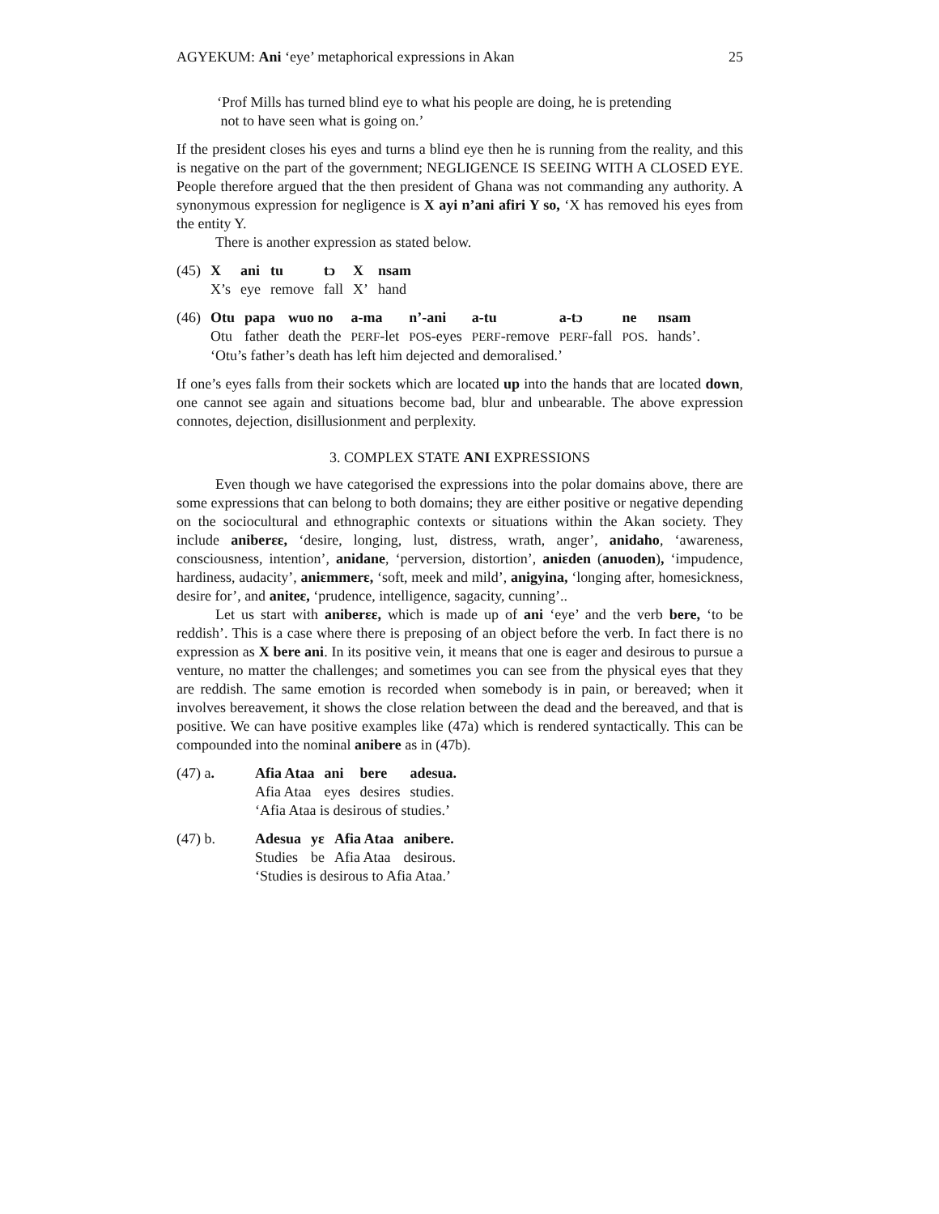AGYEKUM: Ani ‘eye’ metaphorical expressions in Akan 25
‘Prof Mills has turned blind eye to what his people are doing, he is pretending
not to have seen what is going on.’
If the president closes his eyes and turns a blind eye then he is running from the reality, and this is negative on the part of the government; NEGLIGENCE IS SEEING WITH A CLOSED EYE. People therefore argued that the then president of Ghana was not commanding any authority. A synonymous expression for negligence is X ayi n’ani afiri Y so, ‘X has removed his eyes from the entity Y.
There is another expression as stated below.
| (45) | X | ani | tu | tɔ | X | nsam |
| | X’s | eye | remove | fall | X’ | hand |
| (46) | Otu | papa | wuo no | a-ma | n’-ani | a-tu | a-tɔ | ne | nsam |
| | Otu | father | death the | PERF -let | POS -eyes | PERF -remove | PERF -fall | POS . | hands’. |
| | ‘Otu’s father’s death has left him dejected and demoralised.’ | | | | | | | | |
If one’s eyes falls from their sockets which are located up into the hands that are located down, one cannot see again and situations become bad, blur and unbearable. The above expression connotes, dejection, disillusionment and perplexity.
3. COMPLEX STATE ANI EXPRESSIONS
Even though we have categorised the expressions into the polar domains above, there are some expressions that can belong to both domains; they are either positive or negative depending on the sociocultural and ethnographic contexts or situations within the Akan society. They include aniberɛɛ, ‘desire, longing, lust, distress, wrath, anger’, anidaho, ‘awareness, consciousness, intention’, anidane, ‘perversion, distortion’, aniɛden (anuoden), ‘impudence, hardiness, audacity’, aniɛmmerɛ, ‘soft, meek and mild’, anigyina, ‘longing after, homesickness, desire for’, and aniteɛ, ‘prudence, intelligence, sagacity, cunning’..
Let us start with aniberɛɛ, which is made up of ani ‘eye’ and the verb bere, ‘to be reddish’. This is a case where there is preposing of an object before the verb. In fact there is no expression as X bere ani. In its positive vein, it means that one is eager and desirous to pursue a venture, no matter the challenges; and sometimes you can see from the physical eyes that they are reddish. The same emotion is recorded when somebody is in pain, or bereaved; when it involves bereavement, it shows the close relation between the dead and the bereaved, and that is positive. We can have positive examples like (47a) which is rendered syntactically. This can be compounded into the nominal anibere as in (47b).
| (47) a . | Afia Ataa | ani | bere | adesua. |
| | Afia Ataa | eyes | desires | studies. |
| | ‘Afia Ataa is desirous of studies.’ | | | |
| (47) b. | Adesua | yɛ | Afia Ataa | anibere. |
| | Studies | be | Afia Ataa | desirous. |
| | ‘Studies is desirous to Afia Ataa.’ | | | |